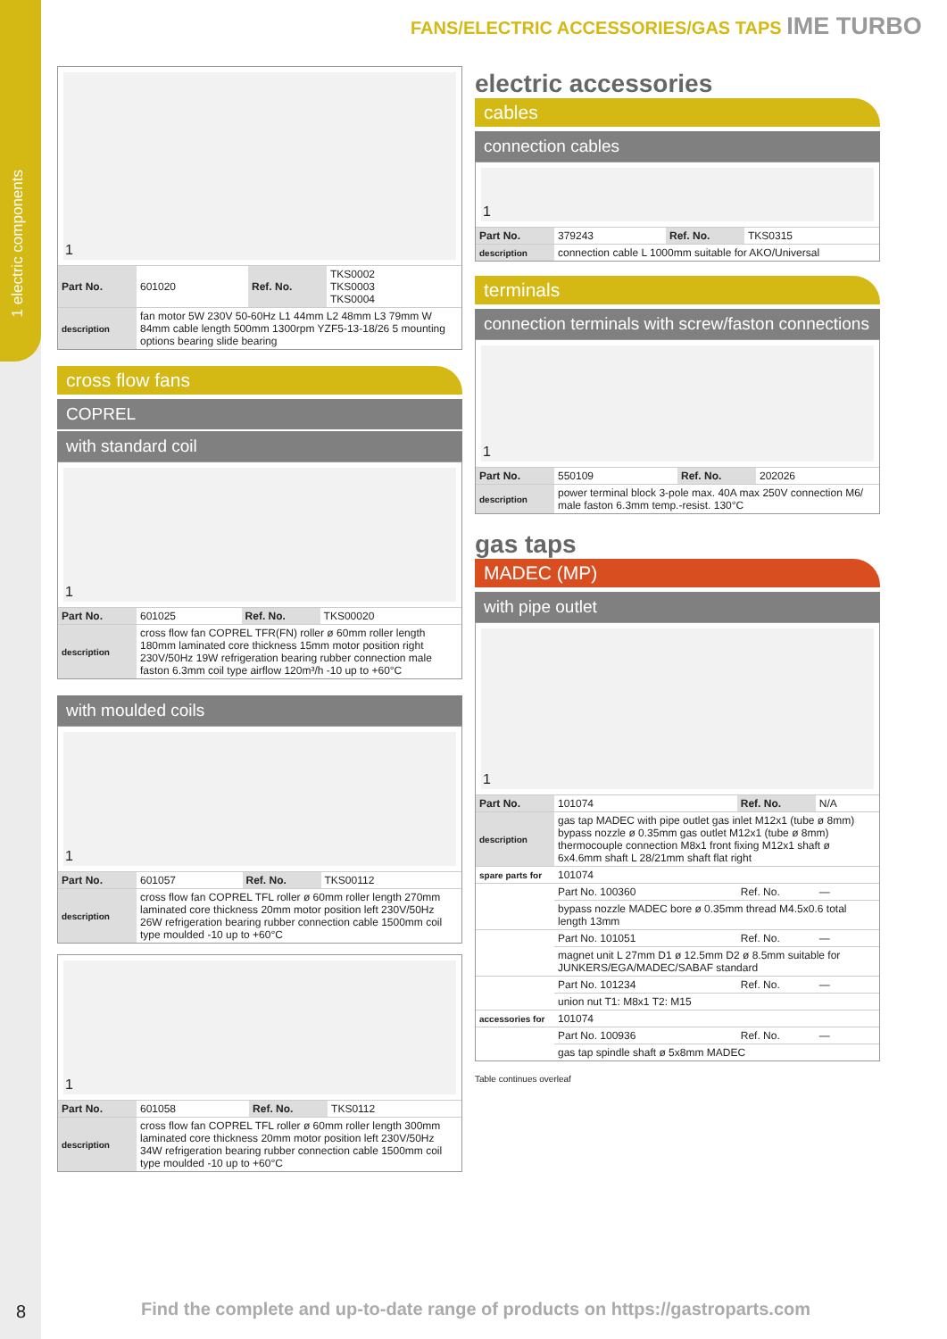1 electric components
FANS/ELECTRIC ACCESSORIES/GAS TAPS IME TURBO
1
| Part No. | 601020 | Ref. No. | TKS0002 TKS0003 TKS0004 |
| description | fan motor 5W 230V 50-60Hz L1 44mm L2 48mm L3 79mm W 84mm cable length 500mm 1300rpm YZF5-13-18/26 5 mounting options bearing slide bearing | | |
cross flow fans
COPREL
with standard coil
1
| Part No. | 601025 | Ref. No. | TKS00020 |
| description | cross flow fan COPREL TFR(FN) roller ø 60mm roller length 180mm laminated core thickness 15mm motor position right 230V/50Hz 19W refrigeration bearing rubber connection male faston 6.3mm coil type airflow 120m³/h -10 up to +60°C | | |
with moulded coils
1
| Part No. | 601057 | Ref. No. | TKS00112 |
| description | cross flow fan COPREL TFL roller ø 60mm roller length 270mm laminated core thickness 20mm motor position left 230V/50Hz 26W refrigeration bearing rubber connection cable 1500mm coil type moulded -10 up to +60°C | | |
1
| Part No. | 601058 | Ref. No. | TKS0112 |
| description | cross flow fan COPREL TFL roller ø 60mm roller length 300mm laminated core thickness 20mm motor position left 230V/50Hz 34W refrigeration bearing rubber connection cable 1500mm coil type moulded -10 up to +60°C | | |
electric accessories
cables
connection cables
1
| Part No. | 379243 | Ref. No. | TKS0315 |
| description | connection cable L 1000mm suitable for AKO/Universal | | |
terminals
connection terminals with screw/faston connections
1
| Part No. | 550109 | Ref. No. | 202026 |
| description | power terminal block 3-pole max. 40A max 250V connection M6/ male faston 6.3mm temp.-resist. 130°C | | |
gas taps
MADEC (MP)
with pipe outlet
1
| Part No. | 101074 | Ref. No. | N/A |
| description | gas tap MADEC with pipe outlet gas inlet M12x1 (tube ø 8mm) bypass nozzle ø 0.35mm gas outlet M12x1 (tube ø 8mm) thermocouple connection M8x1 front fixing M12x1 shaft ø 6x4.6mm shaft L 28/21mm shaft flat right | | |
| spare parts for | 101074 | | |
| | Part No. 100360 | Ref. No. | — |
| | bypass nozzle MADEC bore ø 0.35mm thread M4.5x0.6 total length 13mm | | |
| | Part No. 101051 | Ref. No. | — |
| | magnet unit L 27mm D1 ø 12.5mm D2 ø 8.5mm suitable for JUNKERS/EGA/MADEC/SABAF standard | | |
| | Part No. 101234 | Ref. No. | — |
| | union nut T1: M8x1 T2: M15 | | |
| accessories for | 101074 | | |
| | Part No. 100936 | Ref. No. | — |
| | gas tap spindle shaft ø 5x8mm MADEC | | |
Table continues overleaf
8
Find the complete and up-to-date range of products on https://gastroparts.com